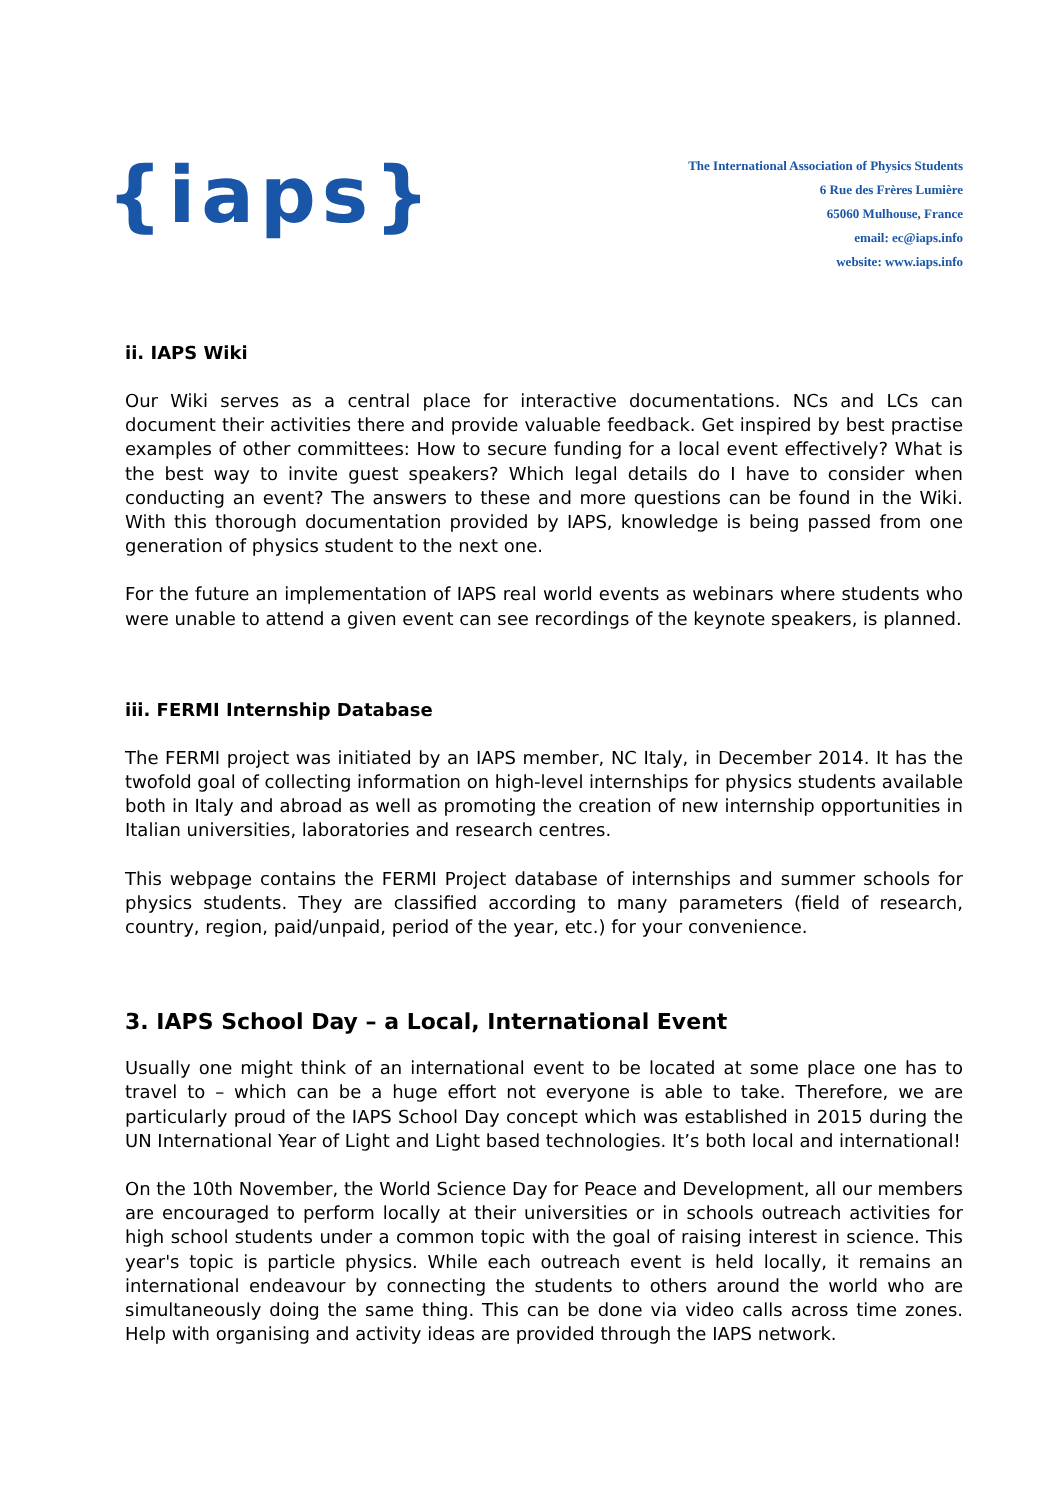{iaps}
The International Association of Physics Students
6 Rue des Frères Lumière
65060 Mulhouse, France
email: ec@iaps.info
website: www.iaps.info
ii. IAPS Wiki
Our Wiki serves as a central place for interactive documentations. NCs and LCs can document their activities there and provide valuable feedback. Get inspired by best practise examples of other committees: How to secure funding for a local event effectively? What is the best way to invite guest speakers? Which legal details do I have to consider when conducting an event? The answers to these and more questions can be found in the Wiki. With this thorough documentation provided by IAPS, knowledge is being passed from one generation of physics student to the next one.
For the future an implementation of IAPS real world events as webinars where students who were unable to attend a given event can see recordings of the keynote speakers, is planned.
iii. FERMI Internship Database
The FERMI project was initiated by an IAPS member, NC Italy, in December 2014. It has the twofold goal of collecting information on high-level internships for physics students available both in Italy and abroad as well as promoting the creation of new internship opportunities in Italian universities, laboratories and research centres.
This webpage contains the FERMI Project database of internships and summer schools for physics students. They are classified according to many parameters (field of research, country, region, paid/unpaid, period of the year, etc.) for your convenience.
3. IAPS School Day – a Local, International Event
Usually one might think of an international event to be located at some place one has to travel to – which can be a huge effort not everyone is able to take. Therefore, we are particularly proud of the IAPS School Day concept which was established in 2015 during the UN International Year of Light and Light based technologies. It’s both local and international!
On the 10th November, the World Science Day for Peace and Development, all our members are encouraged to perform locally at their universities or in schools outreach activities for high school students under a common topic with the goal of raising interest in science. This year's topic is particle physics. While each outreach event is held locally, it remains an international endeavour by connecting the students to others around the world who are simultaneously doing the same thing. This can be done via video calls across time zones. Help with organising and activity ideas are provided through the IAPS network.